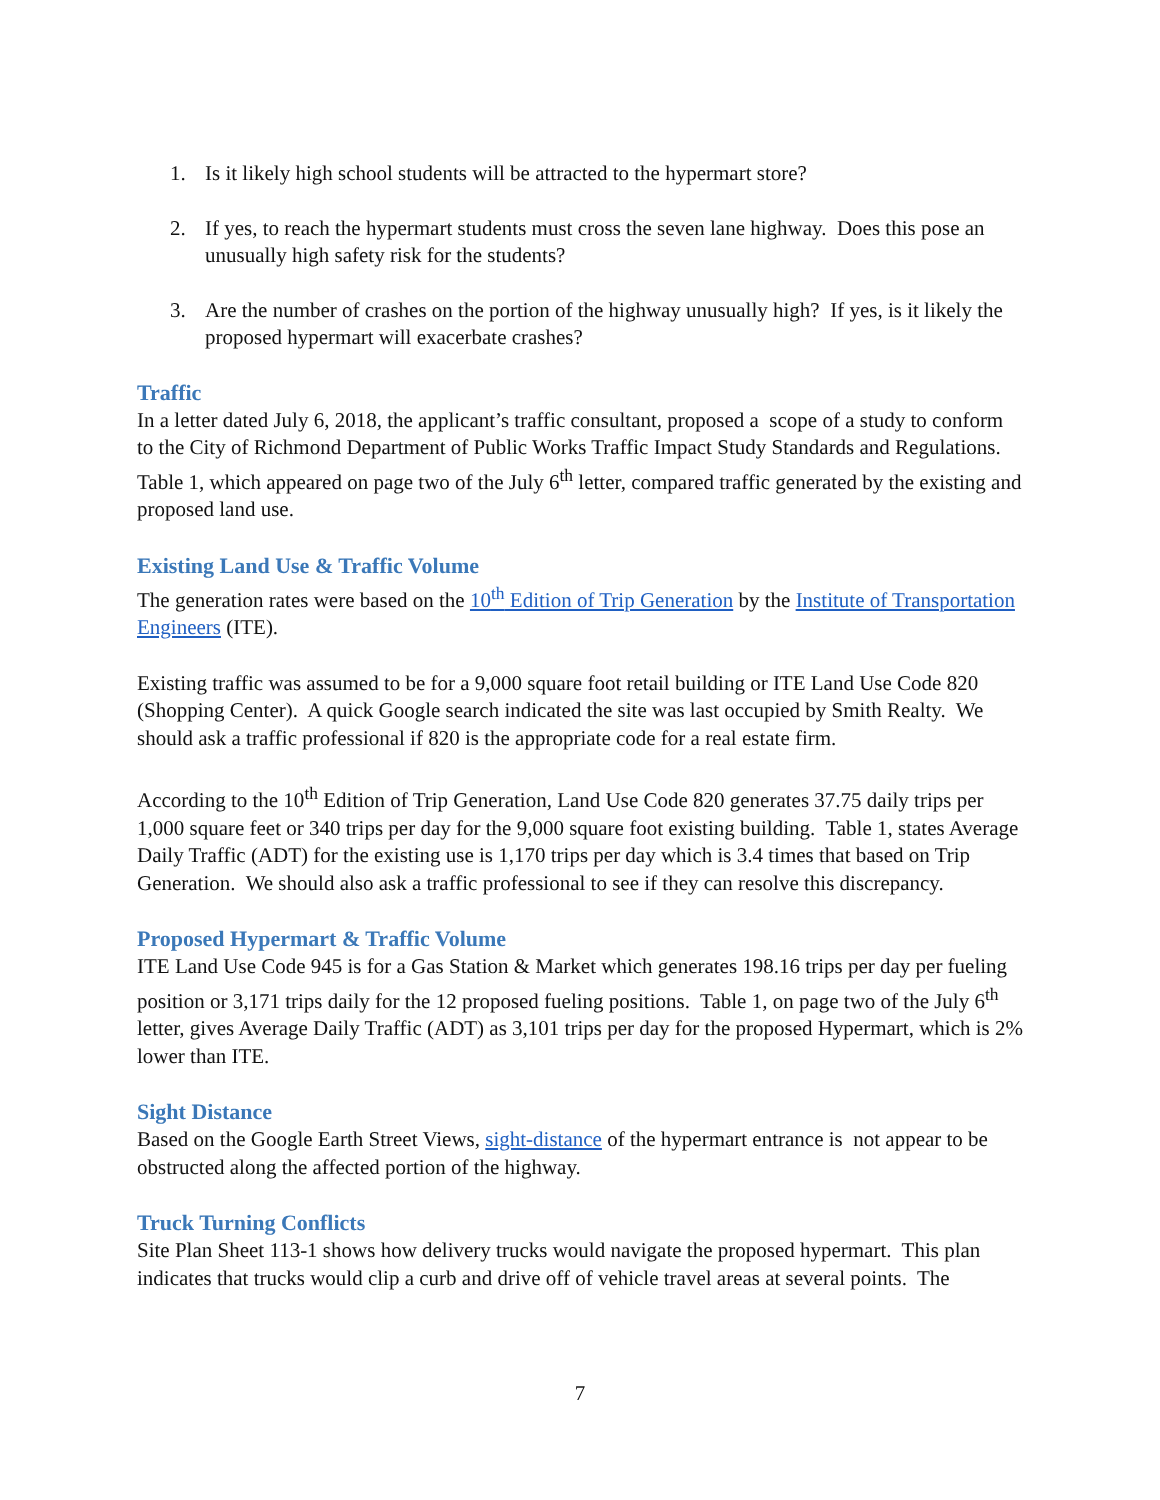1. Is it likely high school students will be attracted to the hypermart store?
2. If yes, to reach the hypermart students must cross the seven lane highway. Does this pose an unusually high safety risk for the students?
3. Are the number of crashes on the portion of the highway unusually high? If yes, is it likely the proposed hypermart will exacerbate crashes?
Traffic
In a letter dated July 6, 2018, the applicant’s traffic consultant, proposed a scope of a study to conform to the City of Richmond Department of Public Works Traffic Impact Study Standards and Regulations. Table 1, which appeared on page two of the July 6<sup>th</sup> letter, compared traffic generated by the existing and proposed land use.
Existing Land Use & Traffic Volume
The generation rates were based on the 10<sup>th</sup> Edition of Trip Generation by the Institute of Transportation Engineers (ITE).
Existing traffic was assumed to be for a 9,000 square foot retail building or ITE Land Use Code 820 (Shopping Center). A quick Google search indicated the site was last occupied by Smith Realty. We should ask a traffic professional if 820 is the appropriate code for a real estate firm.
According to the 10<sup>th</sup> Edition of Trip Generation, Land Use Code 820 generates 37.75 daily trips per 1,000 square feet or 340 trips per day for the 9,000 square foot existing building. Table 1, states Average Daily Traffic (ADT) for the existing use is 1,170 trips per day which is 3.4 times that based on Trip Generation. We should also ask a traffic professional to see if they can resolve this discrepancy.
Proposed Hypermart & Traffic Volume
ITE Land Use Code 945 is for a Gas Station & Market which generates 198.16 trips per day per fueling position or 3,171 trips daily for the 12 proposed fueling positions. Table 1, on page two of the July 6<sup>th</sup> letter, gives Average Daily Traffic (ADT) as 3,101 trips per day for the proposed Hypermart, which is 2% lower than ITE.
Sight Distance
Based on the Google Earth Street Views, sight-distance of the hypermart entrance is not appear to be obstructed along the affected portion of the highway.
Truck Turning Conflicts
Site Plan Sheet 113-1 shows how delivery trucks would navigate the proposed hypermart. This plan indicates that trucks would clip a curb and drive off of vehicle travel areas at several points. The
7